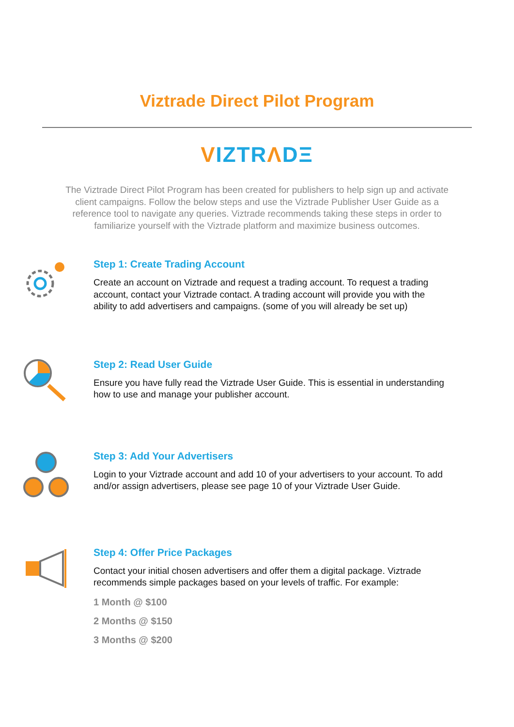Viztrade Direct Pilot Program
VIZTR ΛDΞ
The Viztrade Direct Pilot Program has been created for publishers to help sign up and activate client campaigns. Follow the below steps and use the Viztrade Publisher User Guide as a reference tool to navigate any queries. Viztrade recommends taking these steps in order to familiarize yourself with the Viztrade platform and maximize business outcomes.
Step 1: Create Trading Account
Create an account on Viztrade and request a trading account. To request a trading account, contact your Viztrade contact. A trading account will provide you with the ability to add advertisers and campaigns. (some of you will already be set up)
Step 2: Read User Guide
Ensure you have fully read the Viztrade User Guide. This is essential in understanding how to use and manage your publisher account.
Step 3: Add Your Advertisers
Login to your Viztrade account and add 10 of your advertisers to your account. To add and/or assign advertisers, please see page 10 of your Viztrade User Guide.
Step 4: Offer Price Packages
Contact your initial chosen advertisers and offer them a digital package. Viztrade recommends simple packages based on your levels of traffic. For example:
1 Month @ $100
2 Months @ $150
3 Months @ $200